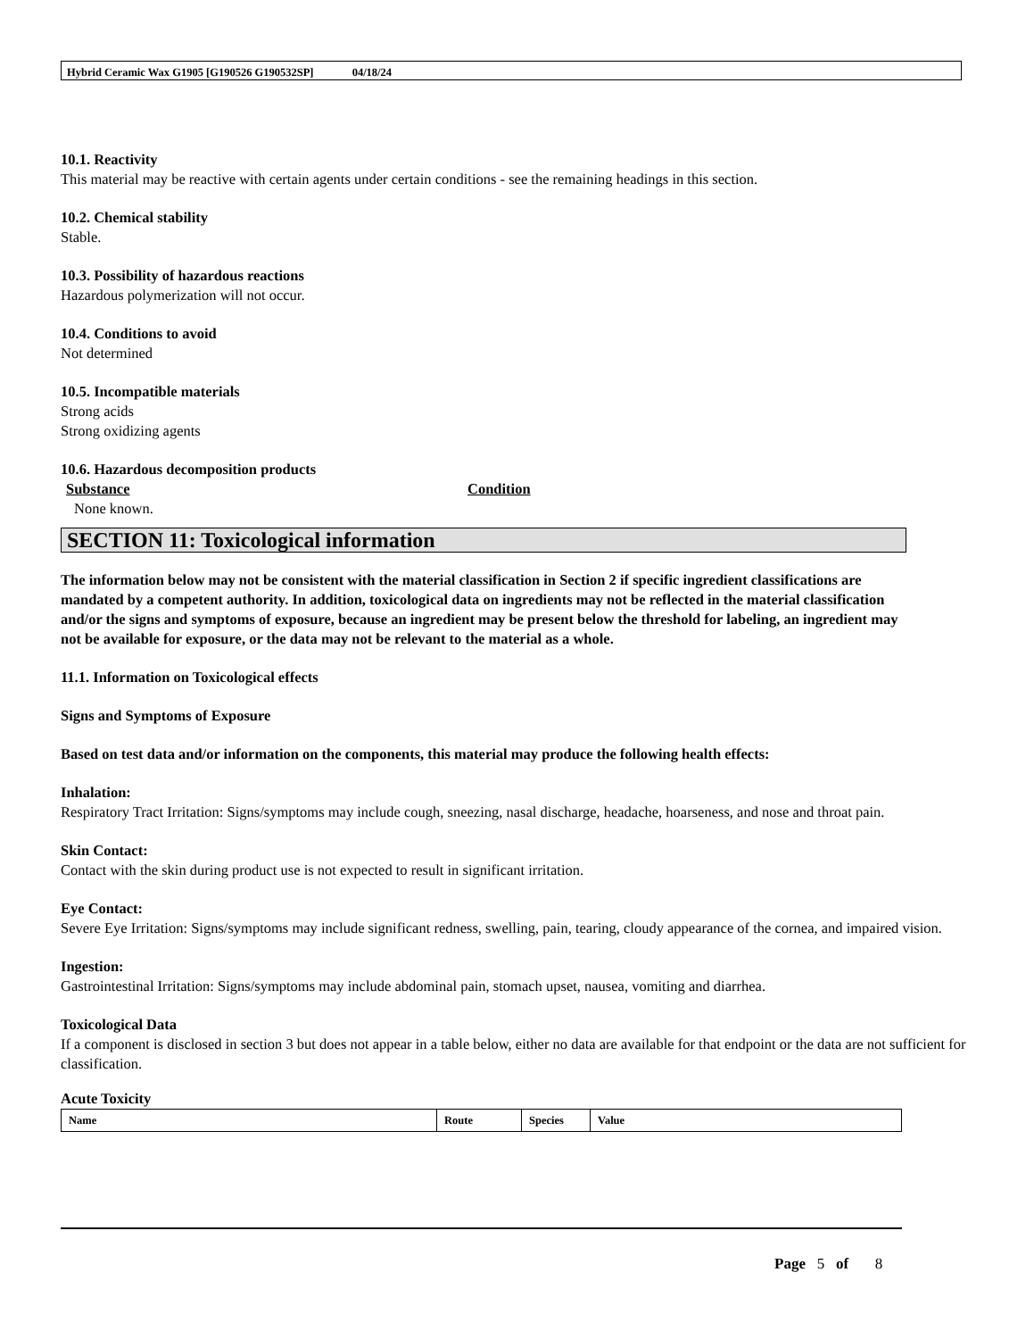Hybrid Ceramic Wax G1905 [G190526 G190532SP] 04/18/24
10.1. Reactivity
This material may be reactive with certain agents under certain conditions - see the remaining headings in this section.
10.2. Chemical stability
Stable.
10.3. Possibility of hazardous reactions
Hazardous polymerization will not occur.
10.4. Conditions to avoid
Not determined
10.5. Incompatible materials
Strong acids
Strong oxidizing agents
10.6. Hazardous decomposition products
Substance Condition
None known.
SECTION 11: Toxicological information
The information below may not be consistent with the material classification in Section 2 if specific ingredient classifications are mandated by a competent authority. In addition, toxicological data on ingredients may not be reflected in the material classification and/or the signs and symptoms of exposure, because an ingredient may be present below the threshold for labeling, an ingredient may not be available for exposure, or the data may not be relevant to the material as a whole.
11.1. Information on Toxicological effects
Signs and Symptoms of Exposure
Based on test data and/or information on the components, this material may produce the following health effects:
Inhalation:
Respiratory Tract Irritation: Signs/symptoms may include cough, sneezing, nasal discharge, headache, hoarseness, and nose and throat pain.
Skin Contact:
Contact with the skin during product use is not expected to result in significant irritation.
Eye Contact:
Severe Eye Irritation: Signs/symptoms may include significant redness, swelling, pain, tearing, cloudy appearance of the cornea, and impaired vision.
Ingestion:
Gastrointestinal Irritation: Signs/symptoms may include abdominal pain, stomach upset, nausea, vomiting and diarrhea.
Toxicological Data
If a component is disclosed in section 3 but does not appear in a table below, either no data are available for that endpoint or the data are not sufficient for classification.
Acute Toxicity
| Name | Route | Species | Value |
| --- | --- | --- | --- |
Page 5 of 8